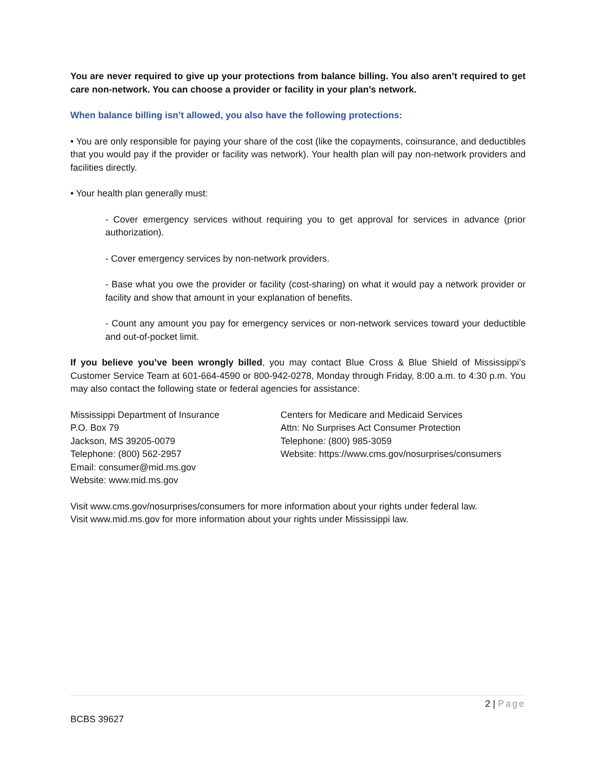You are never required to give up your protections from balance billing. You also aren’t required to get care non-network. You can choose a provider or facility in your plan’s network.
When balance billing isn’t allowed, you also have the following protections:
• You are only responsible for paying your share of the cost (like the copayments, coinsurance, and deductibles that you would pay if the provider or facility was network). Your health plan will pay non-network providers and facilities directly.
• Your health plan generally must:
- Cover emergency services without requiring you to get approval for services in advance (prior authorization).
- Cover emergency services by non-network providers.
- Base what you owe the provider or facility (cost-sharing) on what it would pay a network provider or facility and show that amount in your explanation of benefits.
- Count any amount you pay for emergency services or non-network services toward your deductible and out-of-pocket limit.
If you believe you’ve been wrongly billed, you may contact Blue Cross & Blue Shield of Mississippi’s Customer Service Team at 601-664-4590 or 800-942-0278, Monday through Friday, 8:00 a.m. to 4:30 p.m. You may also contact the following state or federal agencies for assistance:
Mississippi Department of Insurance
P.O. Box 79
Jackson, MS 39205-0079
Telephone: (800) 562-2957
Email: consumer@mid.ms.gov
Website: www.mid.ms.gov
Centers for Medicare and Medicaid Services
Attn: No Surprises Act Consumer Protection
Telephone: (800) 985-3059
Website: https://www.cms.gov/nosurprises/consumers
Visit www.cms.gov/nosurprises/consumers for more information about your rights under federal law.
Visit www.mid.ms.gov for more information about your rights under Mississippi law.
2 | Page
BCBS 39627